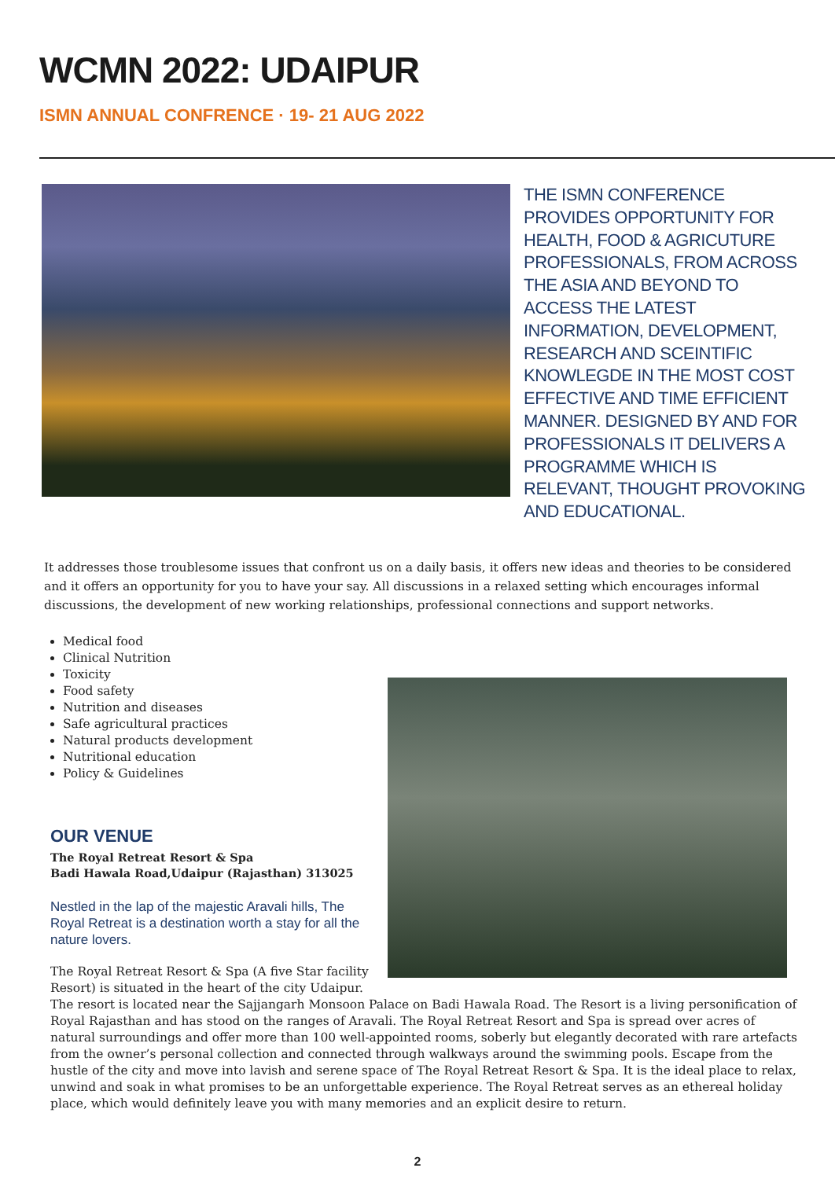WCMN 2022: UDAIPUR
ISMN ANNUAL CONFRENCE · 19- 21 AUG 2022
THE ISMN CONFERENCE PROVIDES OPPORTUNITY FOR HEALTH, FOOD & AGRICUTURE PROFESSIONALS, FROM ACROSS THE ASIA AND BEYOND TO ACCESS THE LATEST INFORMATION, DEVELOPMENT, RESEARCH AND SCEINTIFIC KNOWLEGDE IN THE MOST COST EFFECTIVE AND TIME EFFICIENT MANNER. DESIGNED BY AND FOR PROFESSIONALS IT DELIVERS A PROGRAMME WHICH IS RELEVANT, THOUGHT PROVOKING AND EDUCATIONAL.
It addresses those troublesome issues that confront us on a daily basis, it offers new ideas and theories to be considered and it offers an opportunity for you to have your say. All discussions in a relaxed setting which encourages informal discussions, the development of new working relationships, professional connections and support networks.
Medical food
Clinical Nutrition
Toxicity
Food safety
Nutrition and diseases
Safe agricultural practices
Natural products development
Nutritional education
Policy & Guidelines
OUR VENUE
The Royal Retreat Resort & Spa
Badi Hawala Road,Udaipur (Rajasthan) 313025
Nestled in the lap of the majestic Aravali hills, The Royal Retreat is a destination worth a stay for all the nature lovers.
The Royal Retreat Resort & Spa (A five Star facility Resort) is situated in the heart of the city Udaipur.
The resort is located near the Sajjangarh Monsoon Palace on Badi Hawala Road. The Resort is a living personification of Royal Rajasthan and has stood on the ranges of Aravali. The Royal Retreat Resort and Spa is spread over acres of natural surroundings and offer more than 100 well-appointed rooms, soberly but elegantly decorated with rare artefacts from the owner’s personal collection and connected through walkways around the swimming pools. Escape from the hustle of the city and move into lavish and serene space of The Royal Retreat Resort & Spa. It is the ideal place to relax, unwind and soak in what promises to be an unforgettable experience. The Royal Retreat serves as an ethereal holiday place, which would definitely leave you with many memories and an explicit desire to return.
2